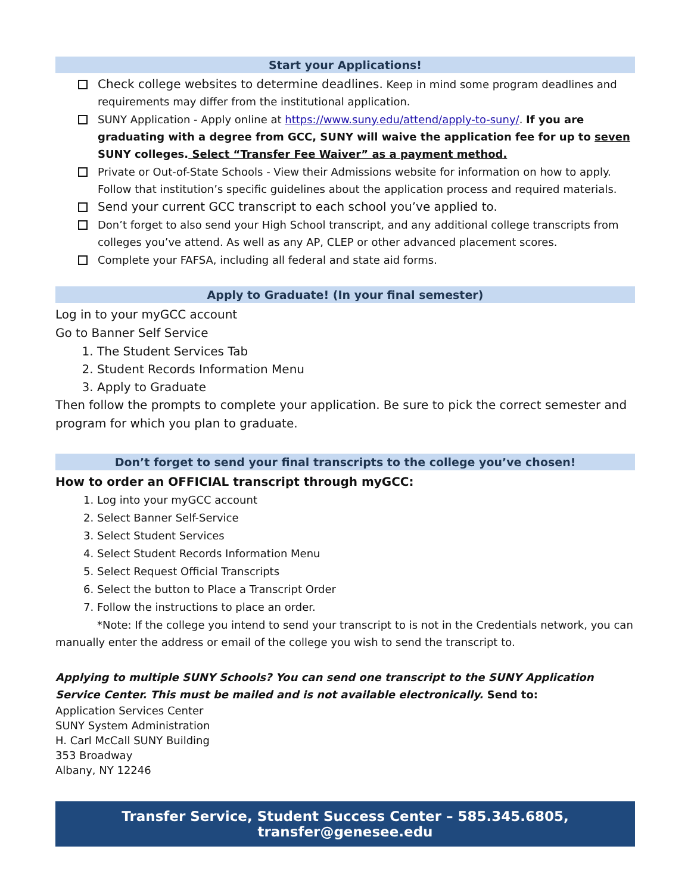Start your Applications!
Check college websites to determine deadlines. Keep in mind some program deadlines and requirements may differ from the institutional application.
SUNY Application - Apply online at https://www.suny.edu/attend/apply-to-suny/. If you are graduating with a degree from GCC, SUNY will waive the application fee for up to seven SUNY colleges. Select “Transfer Fee Waiver” as a payment method.
Private or Out-of-State Schools - View their Admissions website for information on how to apply. Follow that institution’s specific guidelines about the application process and required materials.
Send your current GCC transcript to each school you’ve applied to.
Don’t forget to also send your High School transcript, and any additional college transcripts from colleges you’ve attend. As well as any AP, CLEP or other advanced placement scores.
Complete your FAFSA, including all federal and state aid forms.
Apply to Graduate! (In your final semester)
Log in to your myGCC account
Go to Banner Self Service
1. The Student Services Tab
2. Student Records Information Menu
3. Apply to Graduate
Then follow the prompts to complete your application. Be sure to pick the correct semester and program for which you plan to graduate.
Don’t forget to send your final transcripts to the college you’ve chosen!
How to order an OFFICIAL transcript through myGCC:
1. Log into your myGCC account
2. Select Banner Self-Service
3. Select Student Services
4. Select Student Records Information Menu
5. Select Request Official Transcripts
6. Select the button to Place a Transcript Order
7. Follow the instructions to place an order.
*Note: If the college you intend to send your transcript to is not in the Credentials network, you can manually enter the address or email of the college you wish to send the transcript to.
Applying to multiple SUNY Schools? You can send one transcript to the SUNY Application Service Center. This must be mailed and is not available electronically. Send to:
Application Services Center
SUNY System Administration
H. Carl McCall SUNY Building
353 Broadway
Albany, NY 12246
Transfer Service, Student Success Center – 585.345.6805, transfer@genesee.edu